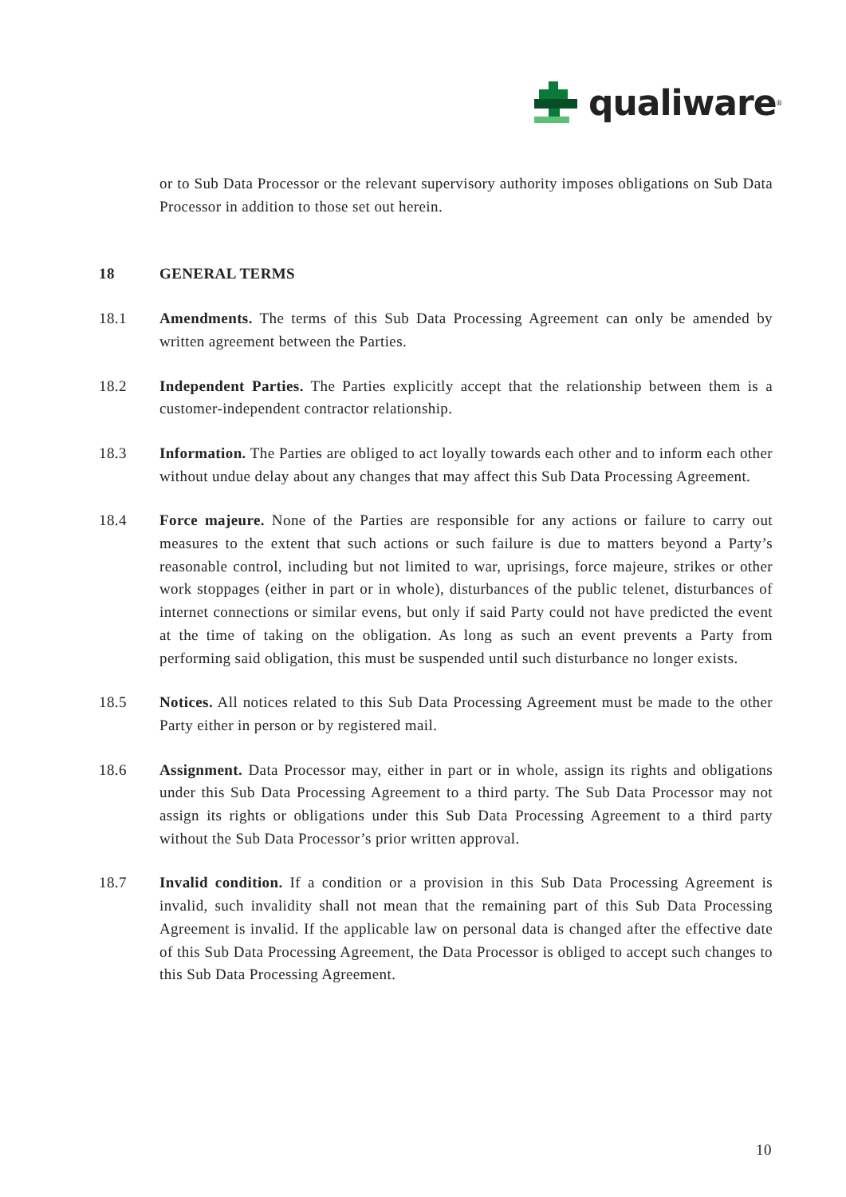qualiware<sup>®</sup>
or to Sub Data Processor or the relevant supervisory authority imposes obligations on Sub Data Processor in addition to those set out herein.
18 GENERAL TERMS
18.1 Amendments. The terms of this Sub Data Processing Agreement can only be amended by written agreement between the Parties.
18.2 Independent Parties. The Parties explicitly accept that the relationship between them is a customer-independent contractor relationship.
18.3 Information. The Parties are obliged to act loyally towards each other and to inform each other without undue delay about any changes that may affect this Sub Data Processing Agreement.
18.4 Force majeure. None of the Parties are responsible for any actions or failure to carry out measures to the extent that such actions or such failure is due to matters beyond a Party’s reasonable control, including but not limited to war, uprisings, force majeure, strikes or other work stoppages (either in part or in whole), disturbances of the public telenet, disturbances of internet connections or similar evens, but only if said Party could not have predicted the event at the time of taking on the obligation. As long as such an event prevents a Party from performing said obligation, this must be suspended until such disturbance no longer exists.
18.5 Notices. All notices related to this Sub Data Processing Agreement must be made to the other Party either in person or by registered mail.
18.6 Assignment. Data Processor may, either in part or in whole, assign its rights and obligations under this Sub Data Processing Agreement to a third party. The Sub Data Processor may not assign its rights or obligations under this Sub Data Processing Agreement to a third party without the Sub Data Processor’s prior written approval.
18.7 Invalid condition. If a condition or a provision in this Sub Data Processing Agreement is invalid, such invalidity shall not mean that the remaining part of this Sub Data Processing Agreement is invalid. If the applicable law on personal data is changed after the effective date of this Sub Data Processing Agreement, the Data Processor is obliged to accept such changes to this Sub Data Processing Agreement.
10